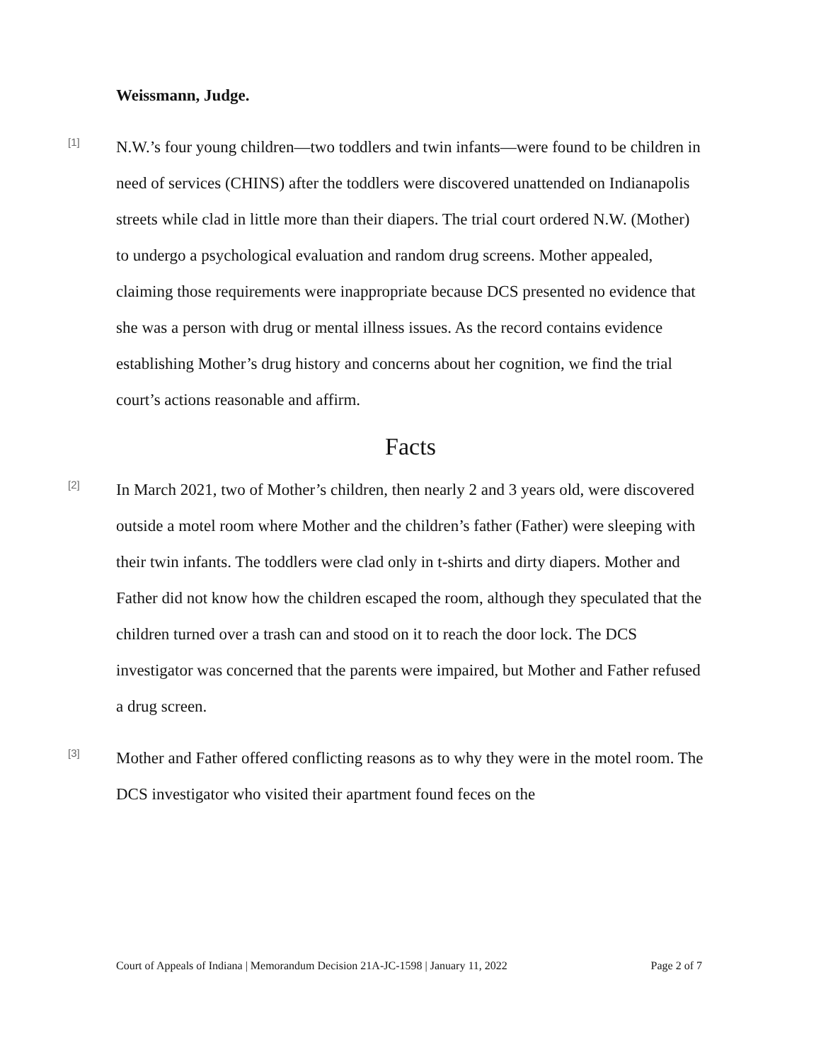Weissmann, Judge.
[1]
N.W.’s four young children—two toddlers and twin infants—were found to be children in need of services (CHINS) after the toddlers were discovered unattended on Indianapolis streets while clad in little more than their diapers. The trial court ordered N.W. (Mother) to undergo a psychological evaluation and random drug screens. Mother appealed, claiming those requirements were inappropriate because DCS presented no evidence that she was a person with drug or mental illness issues. As the record contains evidence establishing Mother’s drug history and concerns about her cognition, we find the trial court’s actions reasonable and affirm.
Facts
[2]
In March 2021, two of Mother’s children, then nearly 2 and 3 years old, were discovered outside a motel room where Mother and the children’s father (Father) were sleeping with their twin infants. The toddlers were clad only in t-shirts and dirty diapers. Mother and Father did not know how the children escaped the room, although they speculated that the children turned over a trash can and stood on it to reach the door lock. The DCS investigator was concerned that the parents were impaired, but Mother and Father refused a drug screen.
[3]
Mother and Father offered conflicting reasons as to why they were in the motel room. The DCS investigator who visited their apartment found feces on the
Court of Appeals of Indiana | Memorandum Decision 21A-JC-1598 | January 11, 2022 Page 2 of 7